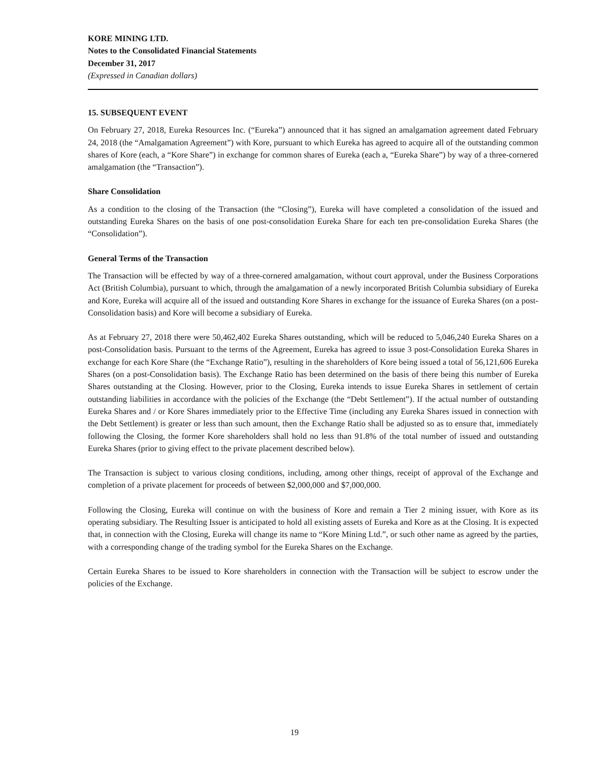KORE MINING LTD.
Notes to the Consolidated Financial Statements
December 31, 2017
(Expressed in Canadian dollars)
15. SUBSEQUENT EVENT
On February 27, 2018, Eureka Resources Inc. (“Eureka”) announced that it has signed an amalgamation agreement dated February 24, 2018 (the “Amalgamation Agreement”) with Kore, pursuant to which Eureka has agreed to acquire all of the outstanding common shares of Kore (each, a “Kore Share”) in exchange for common shares of Eureka (each a, “Eureka Share”) by way of a three-cornered amalgamation (the “Transaction”).
Share Consolidation
As a condition to the closing of the Transaction (the “Closing”), Eureka will have completed a consolidation of the issued and outstanding Eureka Shares on the basis of one post-consolidation Eureka Share for each ten pre-consolidation Eureka Shares (the “Consolidation”).
General Terms of the Transaction
The Transaction will be effected by way of a three-cornered amalgamation, without court approval, under the Business Corporations Act (British Columbia), pursuant to which, through the amalgamation of a newly incorporated British Columbia subsidiary of Eureka and Kore, Eureka will acquire all of the issued and outstanding Kore Shares in exchange for the issuance of Eureka Shares (on a post-Consolidation basis) and Kore will become a subsidiary of Eureka.
As at February 27, 2018 there were 50,462,402 Eureka Shares outstanding, which will be reduced to 5,046,240 Eureka Shares on a post-Consolidation basis. Pursuant to the terms of the Agreement, Eureka has agreed to issue 3 post-Consolidation Eureka Shares in exchange for each Kore Share (the “Exchange Ratio”), resulting in the shareholders of Kore being issued a total of 56,121,606 Eureka Shares (on a post-Consolidation basis). The Exchange Ratio has been determined on the basis of there being this number of Eureka Shares outstanding at the Closing. However, prior to the Closing, Eureka intends to issue Eureka Shares in settlement of certain outstanding liabilities in accordance with the policies of the Exchange (the “Debt Settlement”). If the actual number of outstanding Eureka Shares and / or Kore Shares immediately prior to the Effective Time (including any Eureka Shares issued in connection with the Debt Settlement) is greater or less than such amount, then the Exchange Ratio shall be adjusted so as to ensure that, immediately following the Closing, the former Kore shareholders shall hold no less than 91.8% of the total number of issued and outstanding Eureka Shares (prior to giving effect to the private placement described below).
The Transaction is subject to various closing conditions, including, among other things, receipt of approval of the Exchange and completion of a private placement for proceeds of between $2,000,000 and $7,000,000.
Following the Closing, Eureka will continue on with the business of Kore and remain a Tier 2 mining issuer, with Kore as its operating subsidiary. The Resulting Issuer is anticipated to hold all existing assets of Eureka and Kore as at the Closing. It is expected that, in connection with the Closing, Eureka will change its name to “Kore Mining Ltd.”, or such other name as agreed by the parties, with a corresponding change of the trading symbol for the Eureka Shares on the Exchange.
Certain Eureka Shares to be issued to Kore shareholders in connection with the Transaction will be subject to escrow under the policies of the Exchange.
19